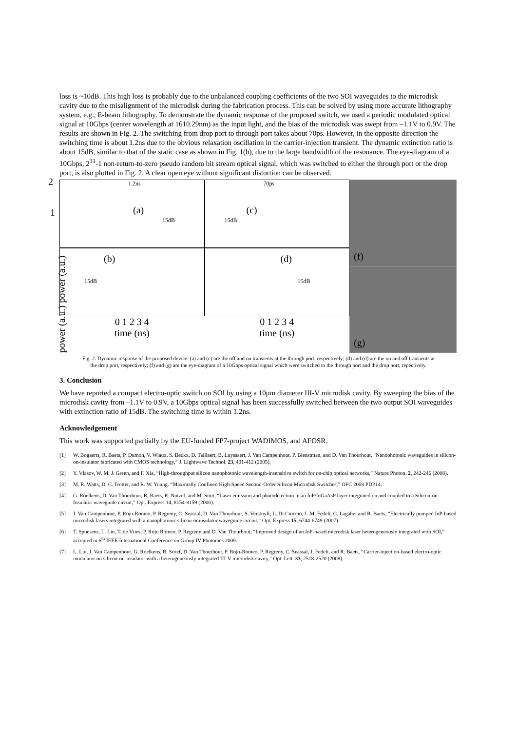loss is ~10dB. This high loss is probably due to the unbalanced coupling coefficients of the two SOI waveguides to the microdisk cavity due to the misalignment of the microdisk during the fabrication process. This can be solved by using more accurate lithography system, e.g., E-beam lithography. To demonstrate the dynamic response of the proposed switch, we used a periodic modulated optical signal at 10Gbps (center wavelength at 1610.29nm) as the input light, and the bias of the microdisk was swept from –1.1V to 0.9V. The results are shown in Fig. 2. The switching from drop port to through port takes about 70ps. However, in the opposite direction the switching time is about 1.2ns due to the obvious relaxation oscillation in the carrier-injection transient. The dynamic extinction ratio is about 15dB, similar to that of the static case as shown in Fig. 1(b), due to the large bandwidth of the resonance. The eye-diagram of a 10Gbps, 2<sup>31</sup>-1 non-return-to-zero pseudo random bit stream optical signal, which was switched to either the through port or the drop port, is also plotted in Fig. 2. A clear open eye without significant distortion can be observed.
1.2ns
(a)
15dB
2
1
70ps
(c)
15dB
(b)
15dB
(d)
15dB
0 1 2 3 4
time (ns)
0 1 2 3 4
time (ns)
(f)
(g)
power (a.u.) power (a.u.)
Fig. 2. Dynamic response of the proposed device. (a) and (c) are the off and on transients at the through port, respectively; (d) and (d) are the on and off transients at the drop port, respectively; (f) and (g) are the eye-diagram of a 10Gbps optical signal which were switched to the through port and the drop port, repectively.
3. Conclusion
We have reported a compact electro-optic switch on SOI by using a 10μm diameter III-V microdisk cavity. By sweeping the bias of the microdisk cavity from –1.1V to 0.9V, a 10Gbps optical signal has been successfully switched between the two output SOI waveguides with extinction ratio of 15dB. The switching time is within 1.2ns.
Acknowledgement
This work was supported partially by the EU-funded FP7-project WADIMOS, and AFOSR.
[1] W. Bogaerts, R. Baets, P. Dumon, V. Wiaux, S. Beckx, D. Taillaert, B. Luyssaert, J. Van Campenhout, P. Bienstman, and D. Van Thourhout, “Nanophotonic waveguides in silicon-on-insulator fabricated with CMOS technology,” J. Lightwave Technol. 23, 401-412 (2005).
[2] Y. Vlasov, W. M. J. Green, and F. Xia, “High-throughput silicon nanophotonic wavelength-insensitive switch for on-chip optical networks,” Nature Photon. 2, 242-246 (2008).
[3] M. R. Watts, D. C. Trotter, and R. W. Young. “Maximally Confined High-Speed Second-Order Silicon Microdisk Switches,” OFC 2008 PDP14.
[4] G. Roelkens, D. Van Thourhout, R. Baets, R. Notzel, and M. Smit, “Laser emission and photodetection in an InP/InGaAsP layer integrated on and coupled to a Silicon-on-Insulator waveguide circuit,” Opt. Express 14, 8154-8159 (2006).
[5] J. Van Campenhout, P. Rojo-Romeo, P. Regreny, C. Seassal, D. Van Thourhout, S. Verstuyft, L. Di Cioccio, J.-M. Fedeli, C. Lagahe, and R. Baets, “Electrically pumped InP-based microdisk lasers integrated with a nanophotonic silicon-oninsulator waveguide circuit,” Opt. Express 15, 6744-6749 (2007).
[6] T. Spuesens, L. Liu, T. de Vries, P. Rojo Romeo, P. Regreny and D. Van Thourhout, “Improved design of an InP-based microdisk laser heterogeneously integrated with SOI,” accepted in 6<sup>th</sup> IEEE International Conference on Group IV Photonics 2009.
[7] L. Liu, J. Van Campenhout, G. Roelkens, R. Soref, D. Van Thourhout, P. Rojo-Romeo, P. Regreny, C. Seassal, J. Fedeli, and R. Baets, “Carrier-injection-based electro-optic modulator on silicon-on-insulator with a heterogeneously integrated III-V microdisk cavity,” Opt. Lett. 33, 2518-2520 (2008).